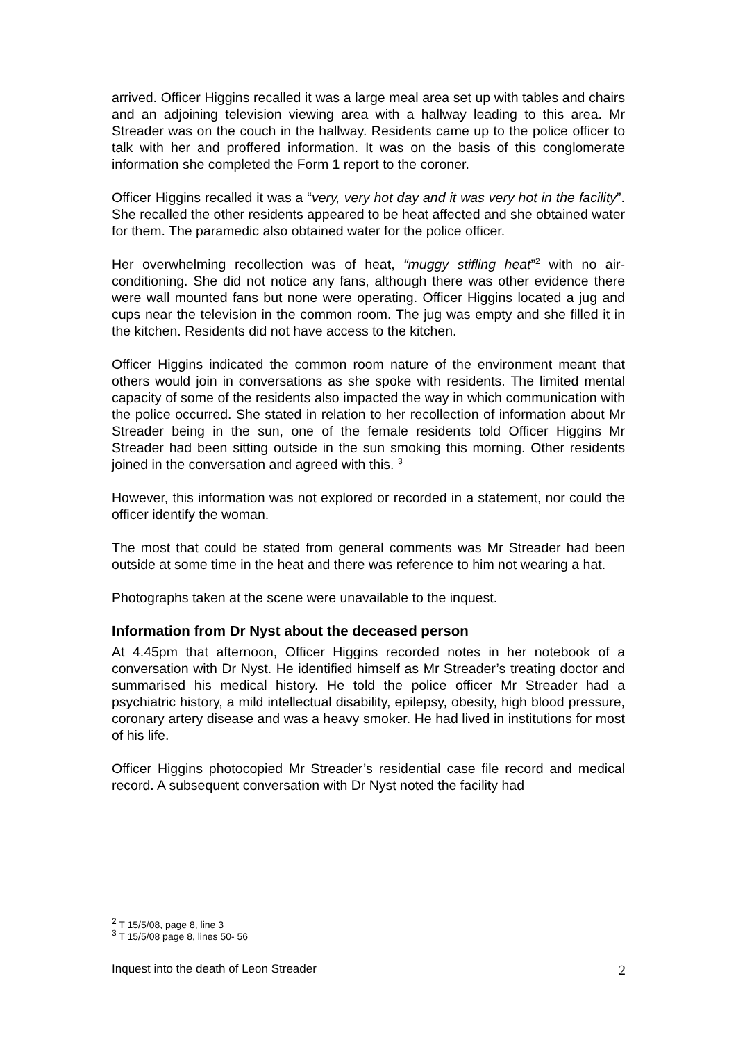arrived. Officer Higgins recalled it was a large meal area set up with tables and chairs and an adjoining television viewing area with a hallway leading to this area. Mr Streader was on the couch in the hallway. Residents came up to the police officer to talk with her and proffered information. It was on the basis of this conglomerate information she completed the Form 1 report to the coroner.
Officer Higgins recalled it was a “very, very hot day and it was very hot in the facility”. She recalled the other residents appeared to be heat affected and she obtained water for them. The paramedic also obtained water for the police officer.
Her overwhelming recollection was of heat, “muggy stifling heat”<sup>2</sup> with no air-conditioning. She did not notice any fans, although there was other evidence there were wall mounted fans but none were operating. Officer Higgins located a jug and cups near the television in the common room. The jug was empty and she filled it in the kitchen. Residents did not have access to the kitchen.
Officer Higgins indicated the common room nature of the environment meant that others would join in conversations as she spoke with residents. The limited mental capacity of some of the residents also impacted the way in which communication with the police occurred. She stated in relation to her recollection of information about Mr Streader being in the sun, one of the female residents told Officer Higgins Mr Streader had been sitting outside in the sun smoking this morning. Other residents joined in the conversation and agreed with this. <sup>3</sup>
However, this information was not explored or recorded in a statement, nor could the officer identify the woman.
The most that could be stated from general comments was Mr Streader had been outside at some time in the heat and there was reference to him not wearing a hat.
Photographs taken at the scene were unavailable to the inquest.
Information from Dr Nyst about the deceased person
At 4.45pm that afternoon, Officer Higgins recorded notes in her notebook of a conversation with Dr Nyst. He identified himself as Mr Streader’s treating doctor and summarised his medical history. He told the police officer Mr Streader had a psychiatric history, a mild intellectual disability, epilepsy, obesity, high blood pressure, coronary artery disease and was a heavy smoker. He had lived in institutions for most of his life.
Officer Higgins photocopied Mr Streader’s residential case file record and medical record. A subsequent conversation with Dr Nyst noted the facility had
<sup>2</sup> T 15/5/08, page 8, line 3
<sup>3</sup> T 15/5/08 page 8, lines 50- 56
Inquest into the death of Leon Streader 2